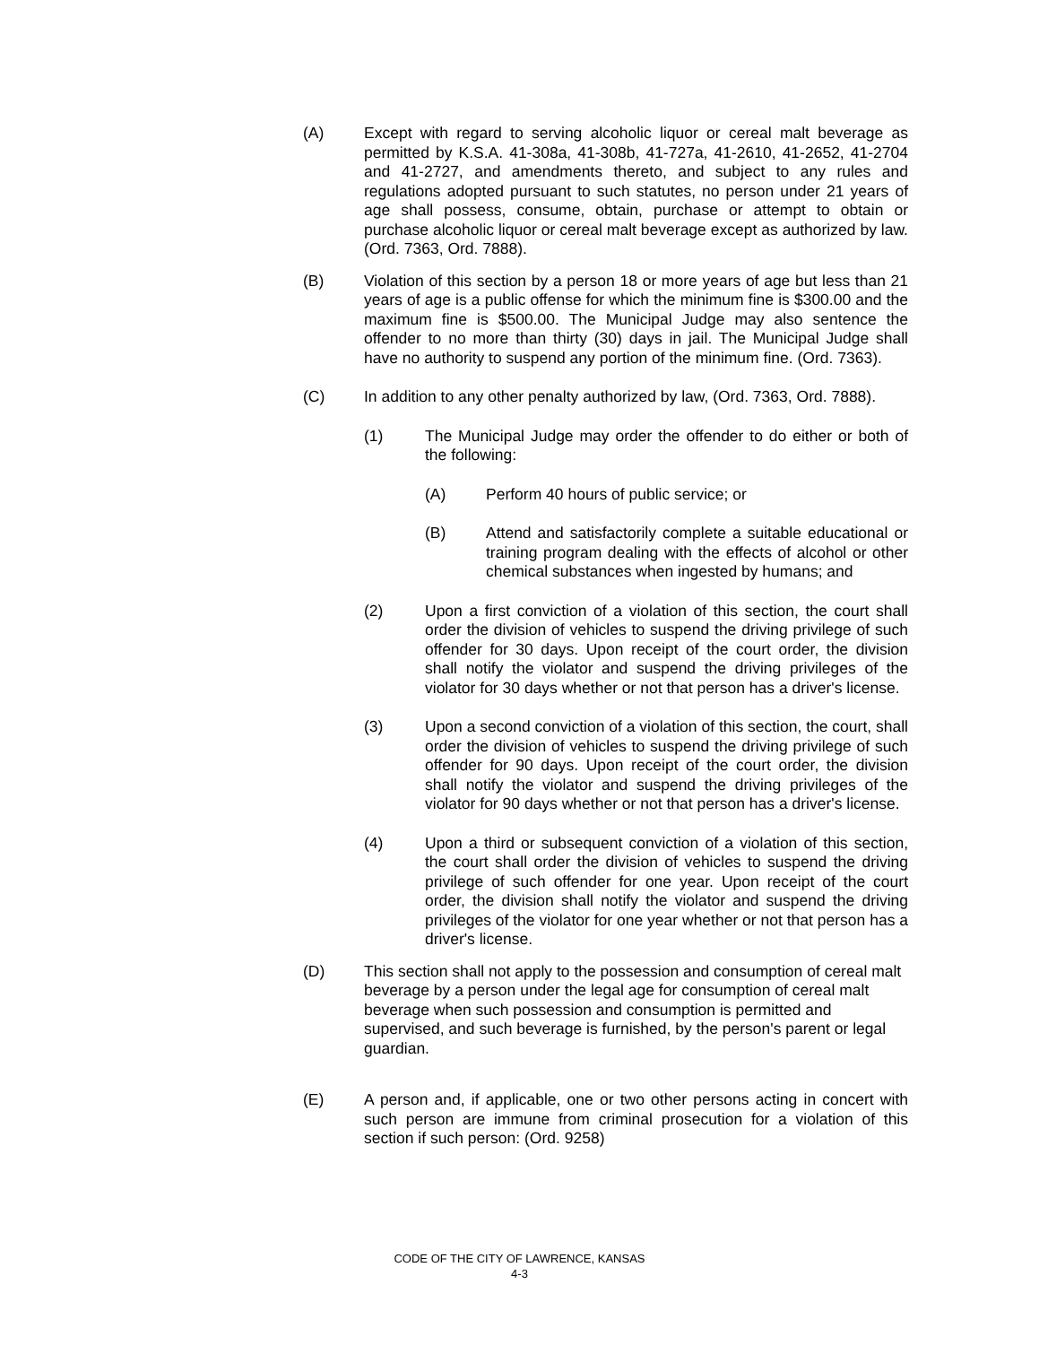(A) Except with regard to serving alcoholic liquor or cereal malt beverage as permitted by K.S.A. 41-308a, 41-308b, 41-727a, 41-2610, 41-2652, 41-2704 and 41-2727, and amendments thereto, and subject to any rules and regulations adopted pursuant to such statutes, no person under 21 years of age shall possess, consume, obtain, purchase or attempt to obtain or purchase alcoholic liquor or cereal malt beverage except as authorized by law. (Ord. 7363, Ord. 7888).
(B) Violation of this section by a person 18 or more years of age but less than 21 years of age is a public offense for which the minimum fine is $300.00 and the maximum fine is $500.00. The Municipal Judge may also sentence the offender to no more than thirty (30) days in jail. The Municipal Judge shall have no authority to suspend any portion of the minimum fine. (Ord. 7363).
(C) In addition to any other penalty authorized by law, (Ord. 7363, Ord. 7888).
(1) The Municipal Judge may order the offender to do either or both of the following:
(A) Perform 40 hours of public service; or
(B) Attend and satisfactorily complete a suitable educational or training program dealing with the effects of alcohol or other chemical substances when ingested by humans; and
(2) Upon a first conviction of a violation of this section, the court shall order the division of vehicles to suspend the driving privilege of such offender for 30 days. Upon receipt of the court order, the division shall notify the violator and suspend the driving privileges of the violator for 30 days whether or not that person has a driver's license.
(3) Upon a second conviction of a violation of this section, the court, shall order the division of vehicles to suspend the driving privilege of such offender for 90 days. Upon receipt of the court order, the division shall notify the violator and suspend the driving privileges of the violator for 90 days whether or not that person has a driver's license.
(4) Upon a third or subsequent conviction of a violation of this section, the court shall order the division of vehicles to suspend the driving privilege of such offender for one year. Upon receipt of the court order, the division shall notify the violator and suspend the driving privileges of the violator for one year whether or not that person has a driver's license.
(D) This section shall not apply to the possession and consumption of cereal malt beverage by a person under the legal age for consumption of cereal malt beverage when such possession and consumption is permitted and supervised, and such beverage is furnished, by the person's parent or legal guardian.
(E) A person and, if applicable, one or two other persons acting in concert with such person are immune from criminal prosecution for a violation of this section if such person: (Ord. 9258)
CODE OF THE CITY OF LAWRENCE, KANSAS
4-3